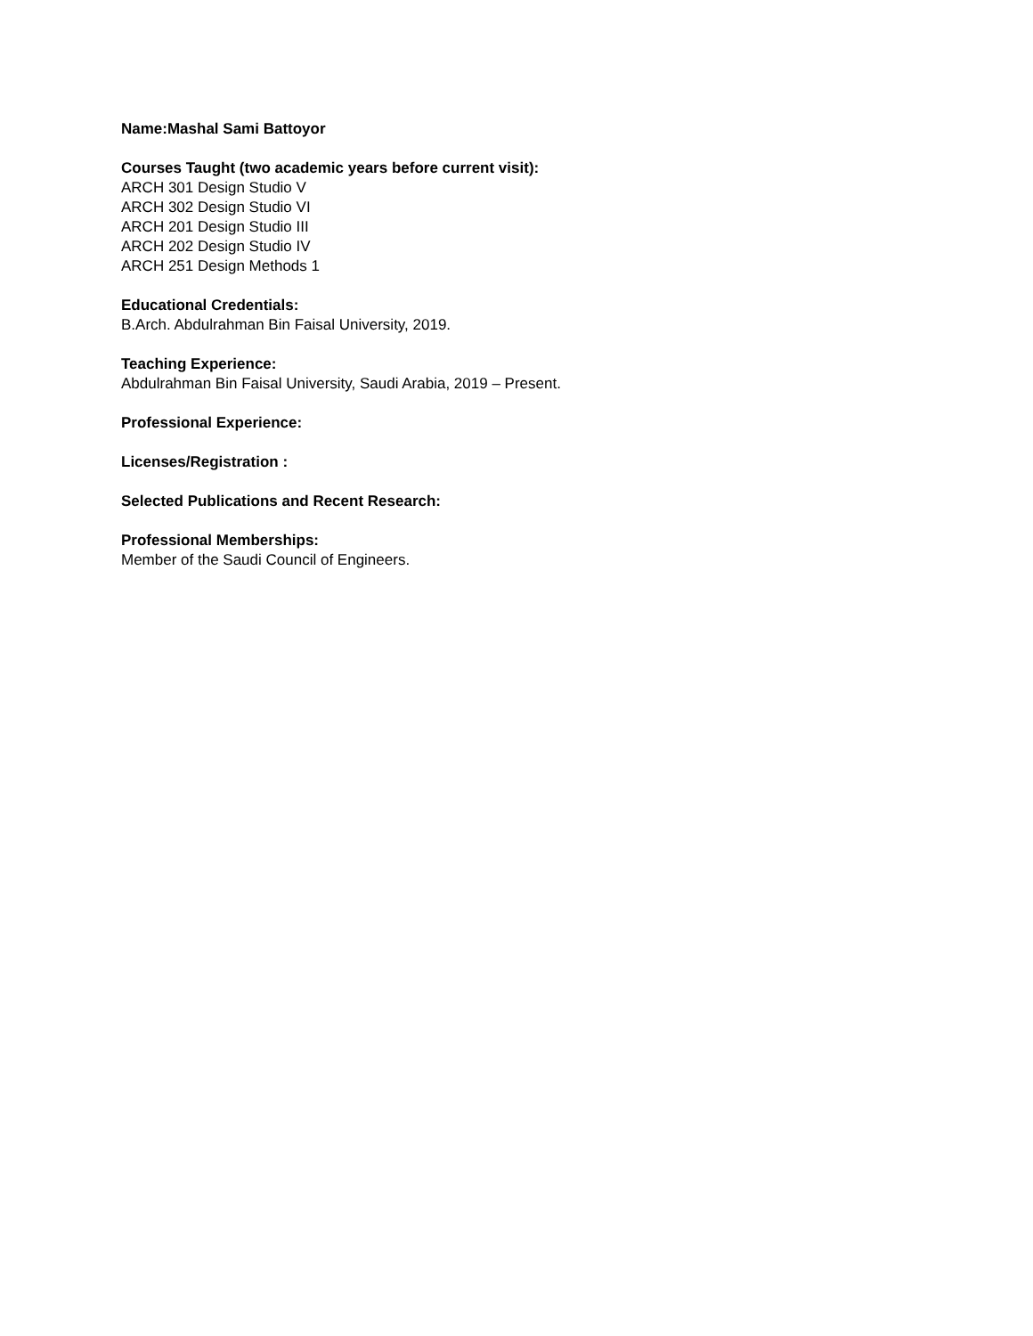Name:Mashal Sami Battoyor
Courses Taught (two academic years before current visit):
ARCH 301 Design Studio V
ARCH 302 Design Studio VI
ARCH 201 Design Studio III
ARCH 202 Design Studio IV
ARCH 251 Design Methods 1
Educational Credentials:
B.Arch. Abdulrahman Bin Faisal University, 2019.
Teaching Experience:
Abdulrahman Bin Faisal University, Saudi Arabia, 2019 – Present.
Professional Experience:
Licenses/Registration :
Selected Publications and Recent Research:
Professional Memberships:
Member of the Saudi Council of Engineers.